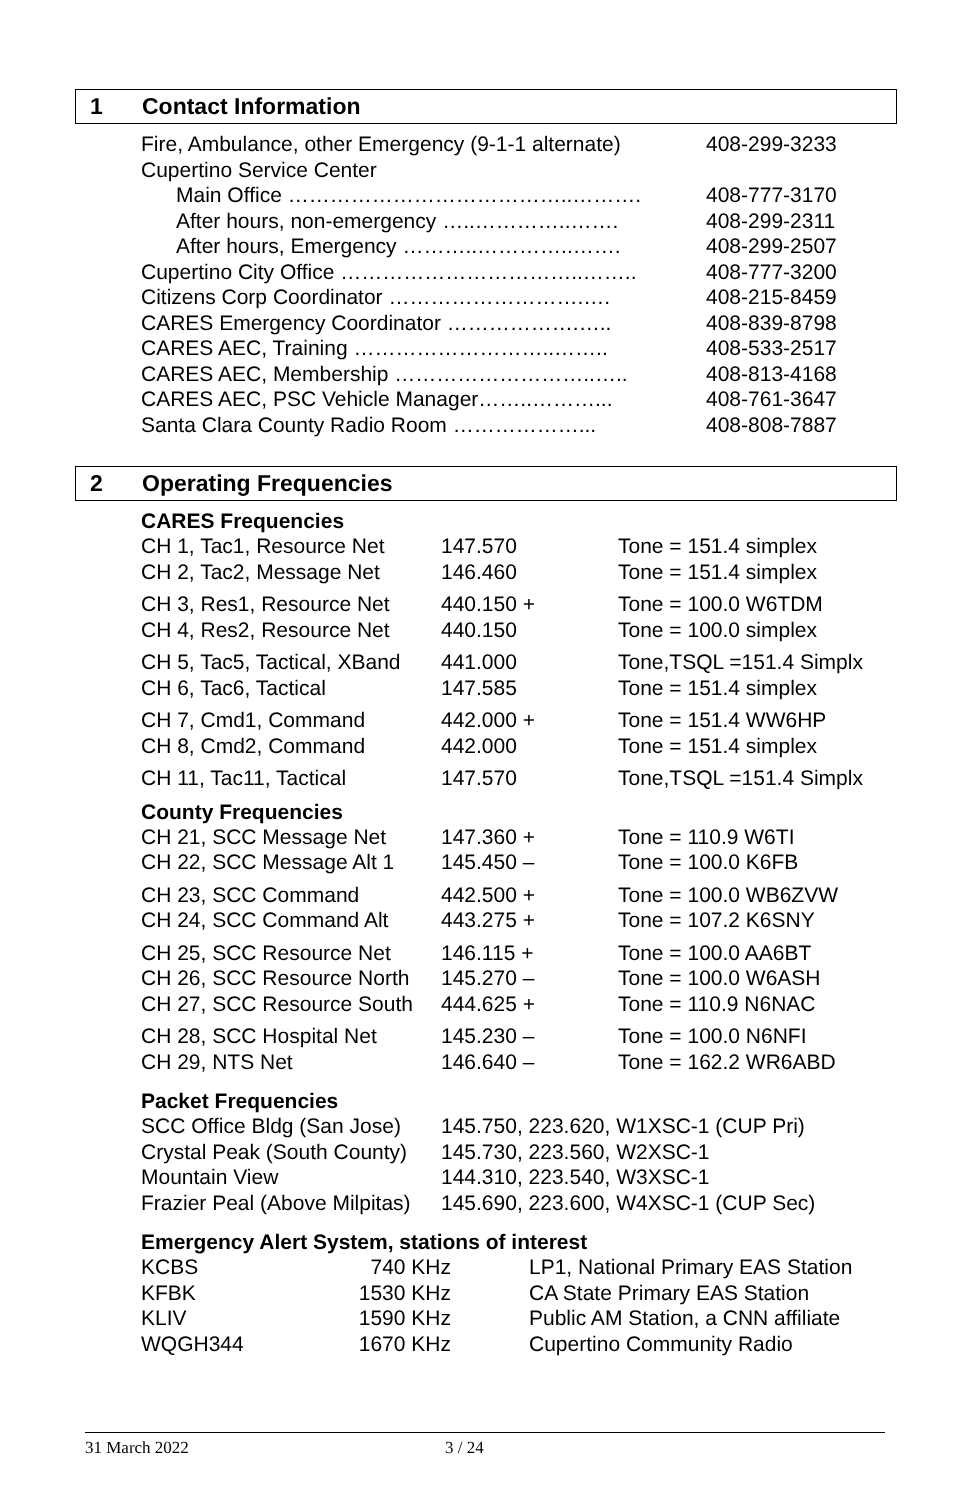1 Contact Information
| Fire, Ambulance, other Emergency (9-1-1 alternate) | 408-299-3233 |
| Cupertino Service Center | |
| Main Office …………………………………..………. | 408-777-3170 |
| After hours, non-emergency …..…………..……. | 408-299-2311 |
| After hours, Emergency ………..…………..……. | 408-299-2507 |
| Cupertino City Office ……………………………..…….. | 408-777-3200 |
| Citizens Corp Coordinator ……………………….…. | 408-215-8459 |
| CARES Emergency Coordinator ……………….….. | 408-839-8798 |
| CARES AEC, Training ………………………..…….. | 408-533-2517 |
| CARES AEC, Membership ………………………..….. | 408-813-4168 |
| CARES AEC, PSC Vehicle Manager……..………... | 408-761-3647 |
| Santa Clara County Radio Room ………………... | 408-808-7887 |
2 Operating Frequencies
CARES Frequencies
| CH 1, Tac1, Resource Net | 147.570 | Tone = 151.4 simplex |
| CH 2, Tac2, Message Net | 146.460 | Tone = 151.4 simplex |
| CH 3, Res1, Resource Net | 440.150 + | Tone = 100.0 W6TDM |
| CH 4, Res2, Resource Net | 440.150 | Tone = 100.0 simplex |
| CH 5, Tac5, Tactical, XBand | 441.000 | Tone,TSQL =151.4 Simplx |
| CH 6, Tac6, Tactical | 147.585 | Tone = 151.4 simplex |
| CH 7, Cmd1, Command | 442.000 + | Tone = 151.4 WW6HP |
| CH 8, Cmd2, Command | 442.000 | Tone = 151.4 simplex |
| CH 11, Tac11, Tactical | 147.570 | Tone,TSQL =151.4 Simplx |
County Frequencies
| CH 21, SCC Message Net | 147.360 + | Tone = 110.9 W6TI |
| CH 22, SCC Message Alt 1 | 145.450 – | Tone = 100.0 K6FB |
| CH 23, SCC Command | 442.500 + | Tone = 100.0 WB6ZVW |
| CH 24, SCC Command Alt | 443.275 + | Tone = 107.2 K6SNY |
| CH 25, SCC Resource Net | 146.115 + | Tone = 100.0 AA6BT |
| CH 26, SCC Resource North | 145.270 – | Tone = 100.0 W6ASH |
| CH 27, SCC Resource South | 444.625 + | Tone = 110.9 N6NAC |
| CH 28, SCC Hospital Net | 145.230 – | Tone = 100.0 N6NFI |
| CH 29, NTS Net | 146.640 – | Tone = 162.2 WR6ABD |
Packet Frequencies
| SCC Office Bldg (San Jose) | 145.750, 223.620, W1XSC-1 (CUP Pri) |
| Crystal Peak (South County) | 145.730, 223.560, W2XSC-1 |
| Mountain View | 144.310, 223.540, W3XSC-1 |
| Frazier Peal (Above Milpitas) | 145.690, 223.600, W4XSC-1 (CUP Sec) |
Emergency Alert System, stations of interest
| KCBS | 740 KHz | LP1, National Primary EAS Station |
| KFBK | 1530 KHz | CA State Primary EAS Station |
| KLIV | 1590 KHz | Public AM Station, a CNN affiliate |
| WQGH344 | 1670 KHz | Cupertino Community Radio |
31 March 2022 3 / 24